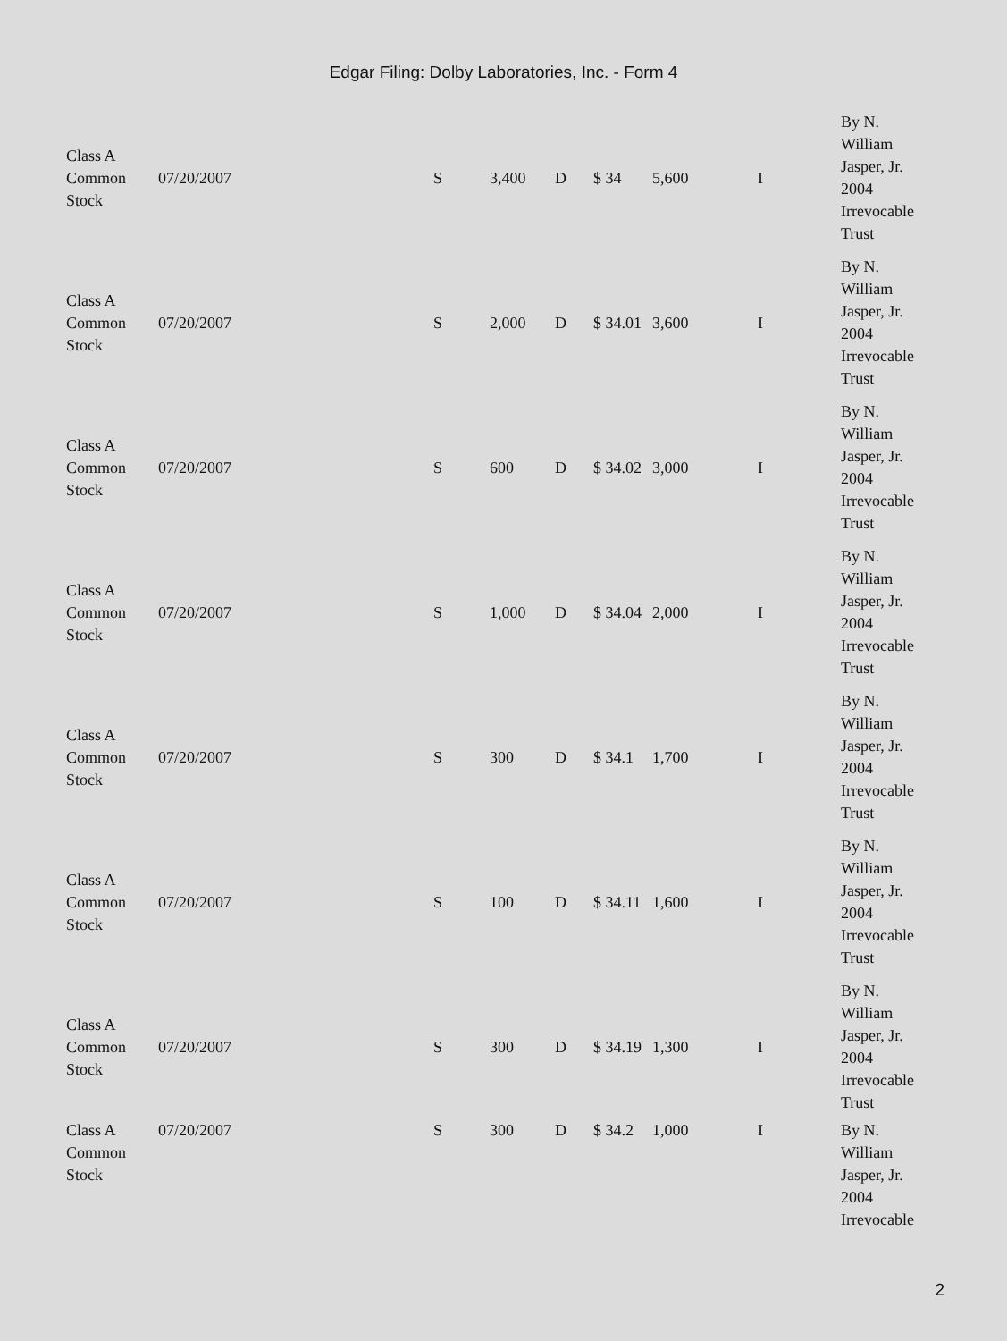Edgar Filing: Dolby Laboratories, Inc. - Form 4
| Class A Common Stock | 07/20/2007 | S | 3,400 | D | $ 34 | 5,600 | I | By N. William Jasper, Jr. 2004 Irrevocable Trust |
| Class A Common Stock | 07/20/2007 | S | 2,000 | D | $ 34.01 | 3,600 | I | By N. William Jasper, Jr. 2004 Irrevocable Trust |
| Class A Common Stock | 07/20/2007 | S | 600 | D | $ 34.02 | 3,000 | I | By N. William Jasper, Jr. 2004 Irrevocable Trust |
| Class A Common Stock | 07/20/2007 | S | 1,000 | D | $ 34.04 | 2,000 | I | By N. William Jasper, Jr. 2004 Irrevocable Trust |
| Class A Common Stock | 07/20/2007 | S | 300 | D | $ 34.1 | 1,700 | I | By N. William Jasper, Jr. 2004 Irrevocable Trust |
| Class A Common Stock | 07/20/2007 | S | 100 | D | $ 34.11 | 1,600 | I | By N. William Jasper, Jr. 2004 Irrevocable Trust |
| Class A Common Stock | 07/20/2007 | S | 300 | D | $ 34.19 | 1,300 | I | By N. William Jasper, Jr. 2004 Irrevocable Trust |
| Class A Common Stock | 07/20/2007 | S | 300 | D | $ 34.2 | 1,000 | I | By N. William Jasper, Jr. 2004 Irrevocable |
2